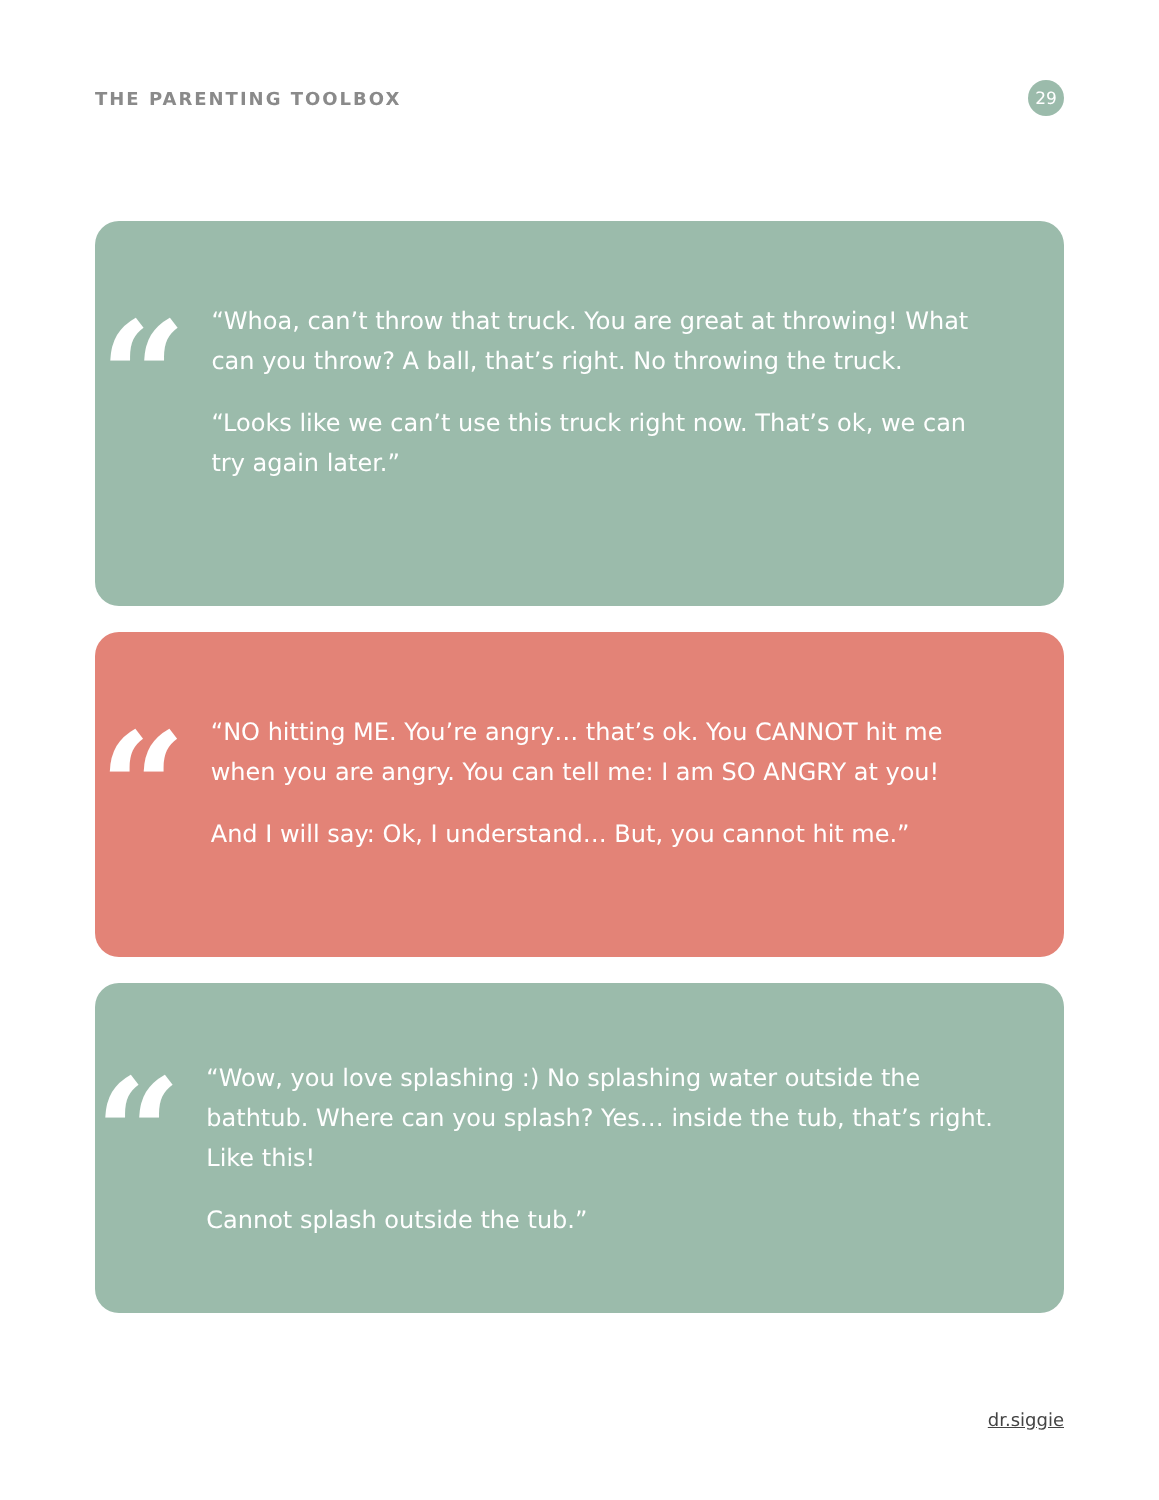THE PARENTING TOOLBOX 29
“
“Whoa, can’t throw that truck. You are great at throwing! What can you throw? A ball, that’s right. No throwing the truck.
“Looks like we can’t use this truck right now. That’s ok, we can try again later.”
“
“NO hitting ME. You’re angry… that’s ok. You CANNOT hit me when you are angry. You can tell me: I am SO ANGRY at you!
And I will say: Ok, I understand… But, you cannot hit me.”
“
“Wow, you love splashing :) No splashing water outside the bathtub. Where can you splash? Yes… inside the tub, that’s right. Like this!
Cannot splash outside the tub.”
dr.siggie